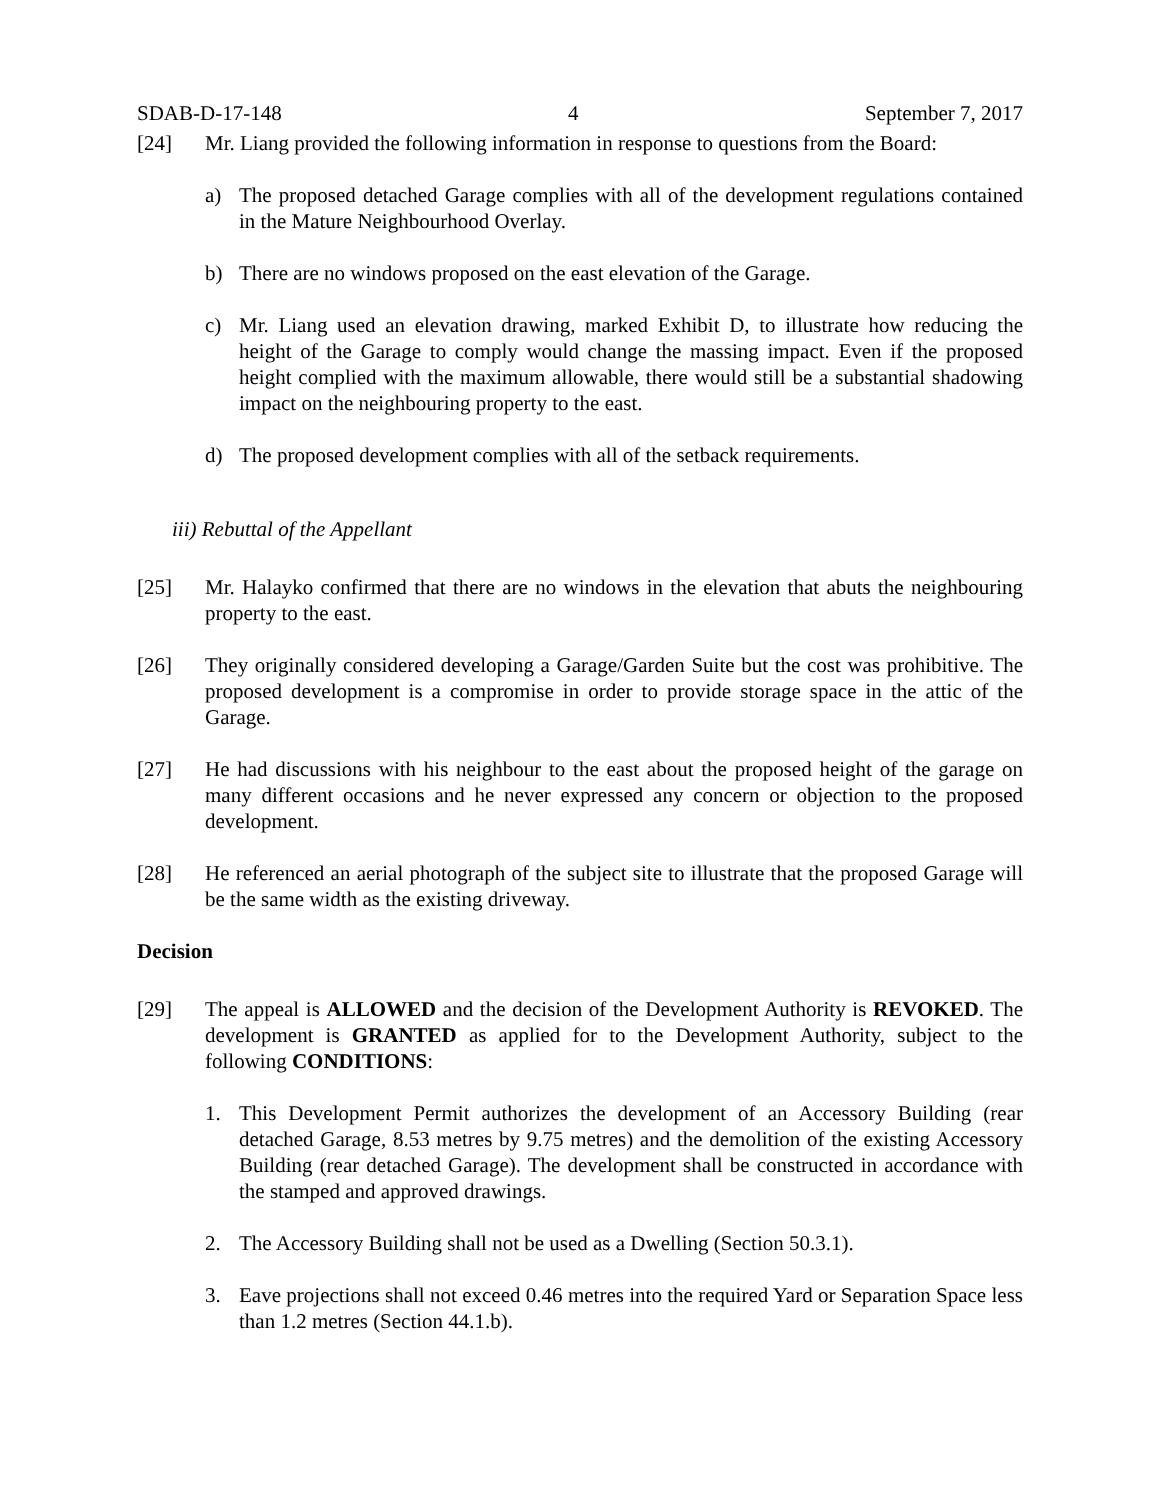SDAB-D-17-148 4 September 7, 2017
[24] Mr. Liang provided the following information in response to questions from the Board:
a) The proposed detached Garage complies with all of the development regulations contained in the Mature Neighbourhood Overlay.
b) There are no windows proposed on the east elevation of the Garage.
c) Mr. Liang used an elevation drawing, marked Exhibit D, to illustrate how reducing the height of the Garage to comply would change the massing impact. Even if the proposed height complied with the maximum allowable, there would still be a substantial shadowing impact on the neighbouring property to the east.
d) The proposed development complies with all of the setback requirements.
iii) Rebuttal of the Appellant
[25] Mr. Halayko confirmed that there are no windows in the elevation that abuts the neighbouring property to the east.
[26] They originally considered developing a Garage/Garden Suite but the cost was prohibitive. The proposed development is a compromise in order to provide storage space in the attic of the Garage.
[27] He had discussions with his neighbour to the east about the proposed height of the garage on many different occasions and he never expressed any concern or objection to the proposed development.
[28] He referenced an aerial photograph of the subject site to illustrate that the proposed Garage will be the same width as the existing driveway.
Decision
[29] The appeal is ALLOWED and the decision of the Development Authority is REVOKED. The development is GRANTED as applied for to the Development Authority, subject to the following CONDITIONS:
1. This Development Permit authorizes the development of an Accessory Building (rear detached Garage, 8.53 metres by 9.75 metres) and the demolition of the existing Accessory Building (rear detached Garage). The development shall be constructed in accordance with the stamped and approved drawings.
2. The Accessory Building shall not be used as a Dwelling (Section 50.3.1).
3. Eave projections shall not exceed 0.46 metres into the required Yard or Separation Space less than 1.2 metres (Section 44.1.b).